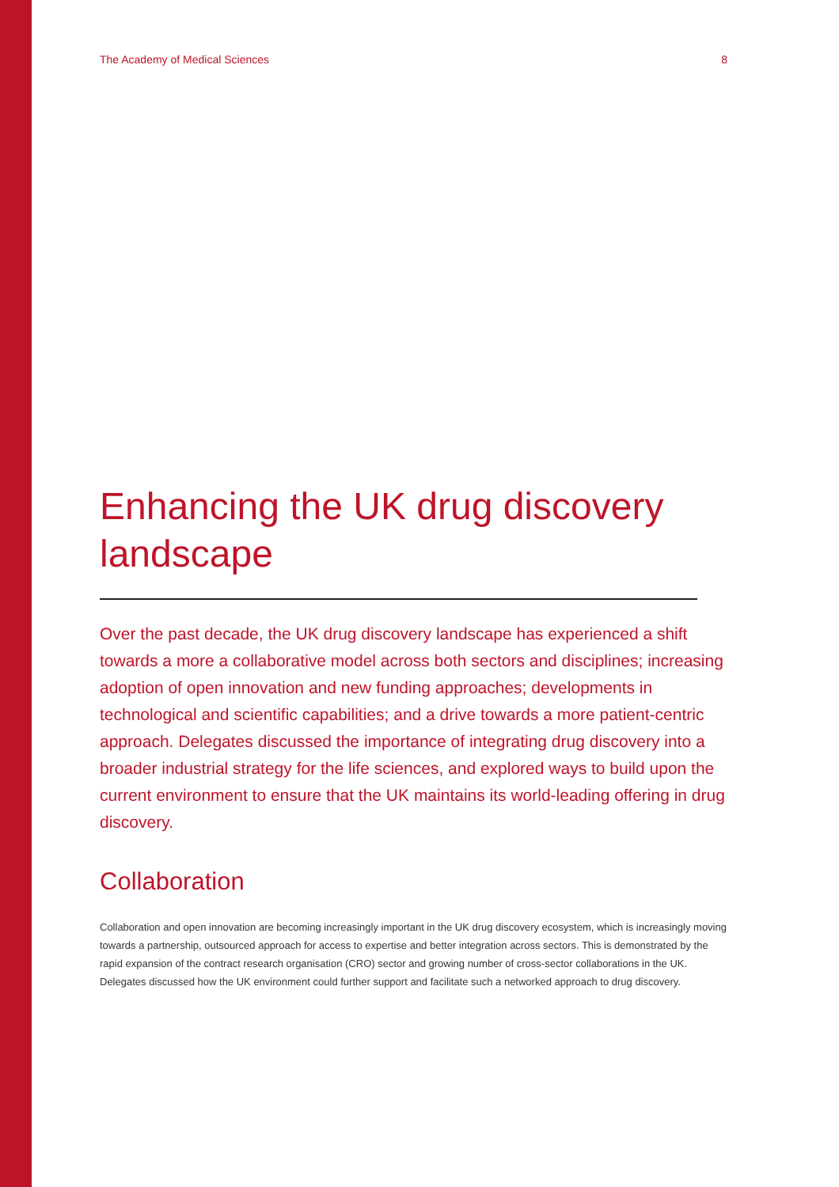The Academy of Medical Sciences 8
Enhancing the UK drug discovery landscape
Over the past decade, the UK drug discovery landscape has experienced a shift towards a more a collaborative model across both sectors and disciplines; increasing adoption of open innovation and new funding approaches; developments in technological and scientific capabilities; and a drive towards a more patient-centric approach. Delegates discussed the importance of integrating drug discovery into a broader industrial strategy for the life sciences, and explored ways to build upon the current environment to ensure that the UK maintains its world-leading offering in drug discovery.
Collaboration
Collaboration and open innovation are becoming increasingly important in the UK drug discovery ecosystem, which is increasingly moving towards a partnership, outsourced approach for access to expertise and better integration across sectors. This is demonstrated by the rapid expansion of the contract research organisation (CRO) sector and growing number of cross-sector collaborations in the UK. Delegates discussed how the UK environment could further support and facilitate such a networked approach to drug discovery.